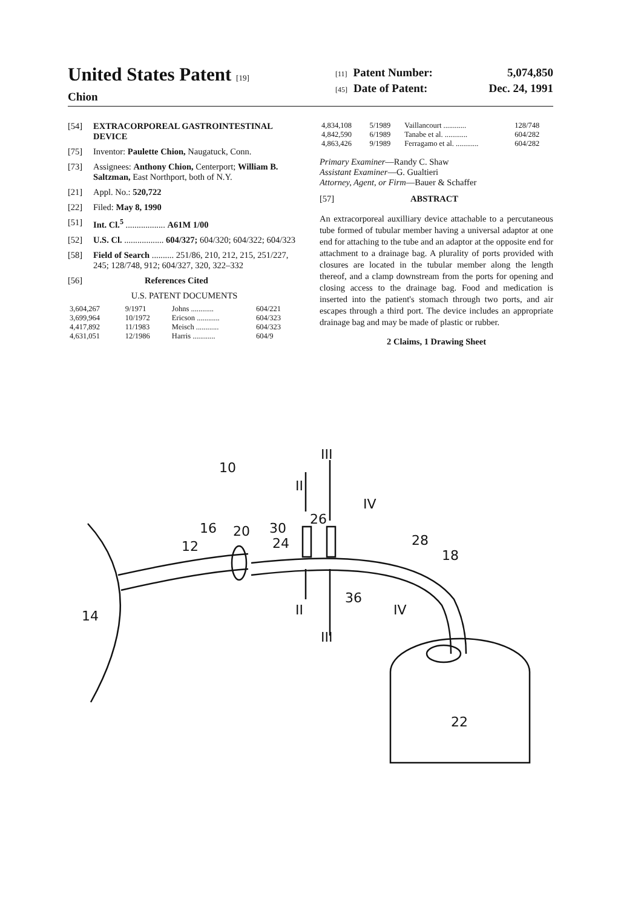United States Patent [19]
Chion
[11] Patent Number: 5,074,850
[45] Date of Patent: Dec. 24, 1991
[54] EXTRACORPOREAL GASTROINTESTINAL DEVICE
[75] Inventor: Paulette Chion, Naugatuck, Conn.
[73] Assignees: Anthony Chion, Centerport; William B. Saltzman, East Northport, both of N.Y.
[21] Appl. No.: 520,722
[22] Filed: May 8, 1990
[51] Int. Cl.<sup>5</sup> .................. A61M 1/00
[52] U.S. Cl. .................. 604/327; 604/320; 604/322; 604/323
[58] Field of Search .......... 251/86, 210, 212, 215, 251/227, 245; 128/748, 912; 604/327, 320, 322–332
[56] References Cited
U.S. PATENT DOCUMENTS
| 3,604,267 | 9/1971 | Johns ............ | 604/221 |
| 3,699,964 | 10/1972 | Ericson ............ | 604/323 |
| 4,417,892 | 11/1983 | Meisch ............ | 604/323 |
| 4,631,051 | 12/1986 | Harris ............ | 604/9 |
| 4,834,108 | 5/1989 | Vaillancourt ............ | 128/748 |
| 4,842,590 | 6/1989 | Tanabe et al. ............ | 604/282 |
| 4,863,426 | 9/1989 | Ferragamo et al. ............ | 604/282 |
Primary Examiner—Randy C. Shaw
Assistant Examiner—G. Gualtieri
Attorney, Agent, or Firm—Bauer & Schaffer
[57] ABSTRACT
An extracorporeal auxilliary device attachable to a percutaneous tube formed of tubular member having a universal adaptor at one end for attaching to the tube and an adaptor at the opposite end for attachment to a drainage bag. A plurality of ports provided with closures are located in the tubular member along the length thereof, and a clamp downstream from the ports for opening and closing access to the drainage bag. Food and medication is inserted into the patient's stomach through two ports, and air escapes through a third port. The device includes an appropriate drainage bag and may be made of plastic or rubber.
2 Claims, 1 Drawing Sheet
10
16
12
20
30
24
26
28
18
36
14
II
II
III
III
IV
IV
22